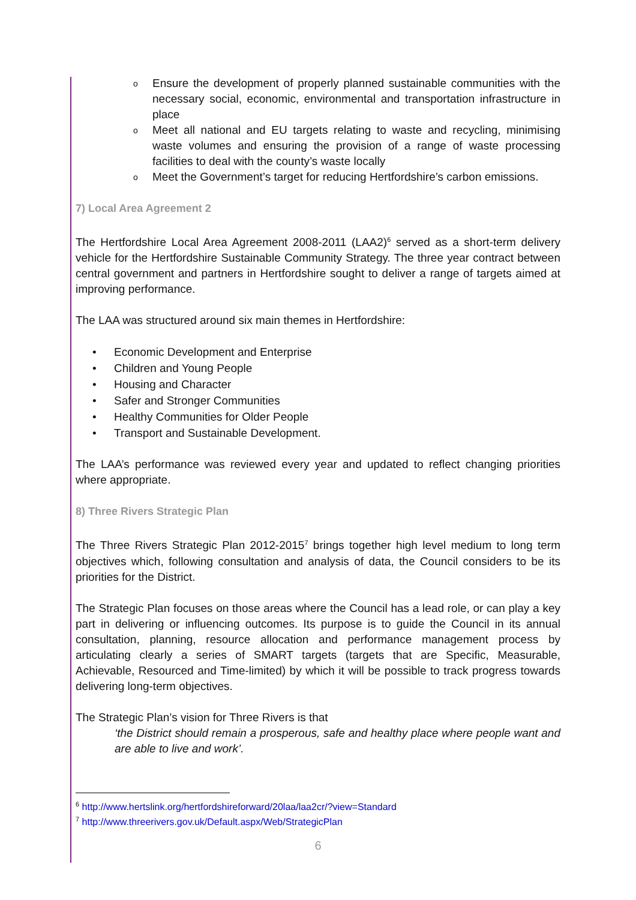o Ensure the development of properly planned sustainable communities with the necessary social, economic, environmental and transportation infrastructure in place
o Meet all national and EU targets relating to waste and recycling, minimising waste volumes and ensuring the provision of a range of waste processing facilities to deal with the county’s waste locally
o Meet the Government’s target for reducing Hertfordshire’s carbon emissions.
7) Local Area Agreement 2
The Hertfordshire Local Area Agreement 2008-2011 (LAA2)<sup>6</sup> served as a short-term delivery vehicle for the Hertfordshire Sustainable Community Strategy. The three year contract between central government and partners in Hertfordshire sought to deliver a range of targets aimed at improving performance.
The LAA was structured around six main themes in Hertfordshire:
• Economic Development and Enterprise
• Children and Young People
• Housing and Character
• Safer and Stronger Communities
• Healthy Communities for Older People
• Transport and Sustainable Development.
The LAA’s performance was reviewed every year and updated to reflect changing priorities where appropriate.
8) Three Rivers Strategic Plan
The Three Rivers Strategic Plan 2012-2015<sup>7</sup> brings together high level medium to long term objectives which, following consultation and analysis of data, the Council considers to be its priorities for the District.
The Strategic Plan focuses on those areas where the Council has a lead role, or can play a key part in delivering or influencing outcomes. Its purpose is to guide the Council in its annual consultation, planning, resource allocation and performance management process by articulating clearly a series of SMART targets (targets that are Specific, Measurable, Achievable, Resourced and Time-limited) by which it will be possible to track progress towards delivering long-term objectives.
The Strategic Plan’s vision for Three Rivers is that
‘the District should remain a prosperous, safe and healthy place where people want and are able to live and work’.
<sup>6</sup> http://www.hertslink.org/hertfordshireforward/20laa/laa2cr/?view=Standard
<sup>7</sup> http://www.threerivers.gov.uk/Default.aspx/Web/StrategicPlan
6